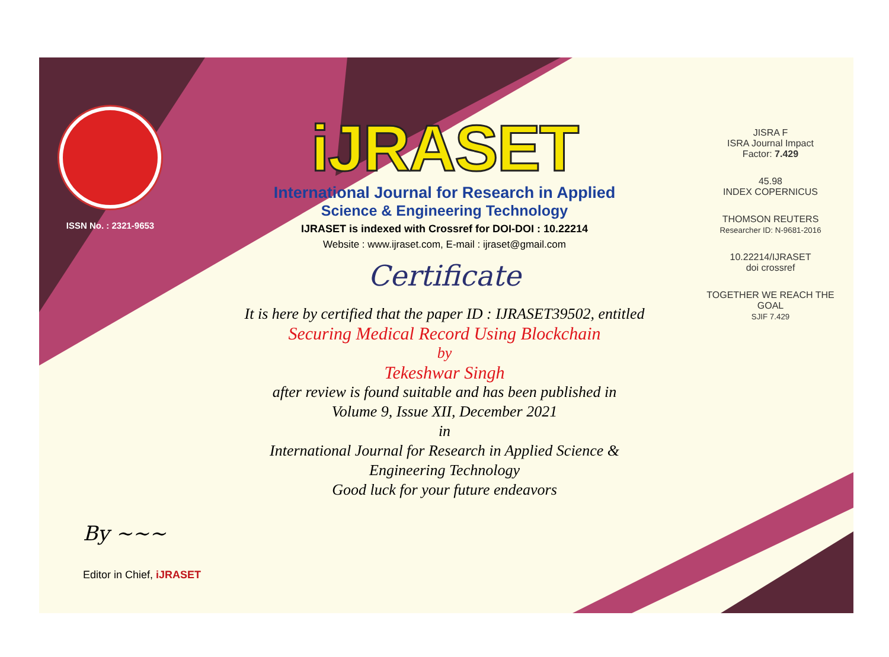ISSN No. : 2321-9653
iJRASET
International Journal for Research in Applied
Science & Engineering Technology
IJRASET is indexed with Crossref for DOI-DOI : 10.22214
Website : www.ijraset.com, E-mail : ijraset@gmail.com
Certificate
It is here by certified that the paper ID : IJRASET39502, entitled
Securing Medical Record Using Blockchain
by
Tekeshwar Singh
after review is found suitable and has been published in
Volume 9, Issue XII, December 2021
in
International Journal for Research in Applied Science &
Engineering Technology
Good luck for your future endeavors
JISRA F
ISRA Journal Impact
Factor: 7.429
45.98
INDEX COPERNICUS
THOMSON REUTERS
Researcher ID: N-9681-2016
10.22214/IJRASET
doi crossref
TOGETHER WE REACH THE GOAL
SJIF 7.429
By ~~~
Editor in Chief, iJRASET